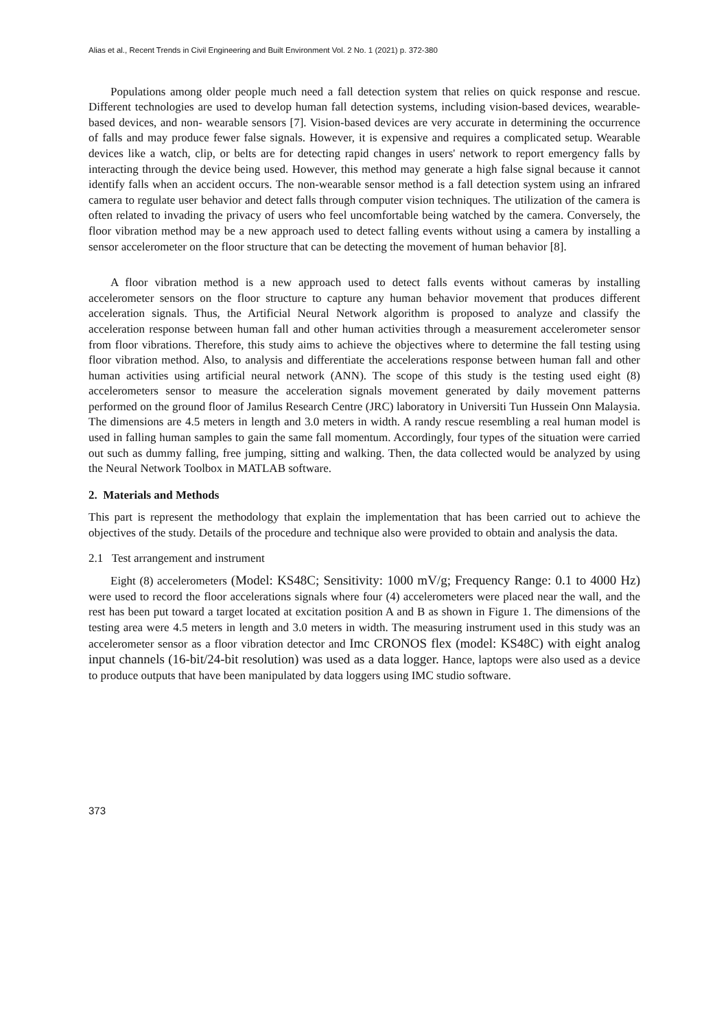Alias et al., Recent Trends in Civil Engineering and Built Environment Vol. 2 No. 1 (2021) p. 372-380
Populations among older people much need a fall detection system that relies on quick response and rescue. Different technologies are used to develop human fall detection systems, including vision-based devices, wearable-based devices, and non- wearable sensors [7]. Vision-based devices are very accurate in determining the occurrence of falls and may produce fewer false signals. However, it is expensive and requires a complicated setup. Wearable devices like a watch, clip, or belts are for detecting rapid changes in users' network to report emergency falls by interacting through the device being used. However, this method may generate a high false signal because it cannot identify falls when an accident occurs. The non-wearable sensor method is a fall detection system using an infrared camera to regulate user behavior and detect falls through computer vision techniques. The utilization of the camera is often related to invading the privacy of users who feel uncomfortable being watched by the camera. Conversely, the floor vibration method may be a new approach used to detect falling events without using a camera by installing a sensor accelerometer on the floor structure that can be detecting the movement of human behavior [8].
A floor vibration method is a new approach used to detect falls events without cameras by installing accelerometer sensors on the floor structure to capture any human behavior movement that produces different acceleration signals. Thus, the Artificial Neural Network algorithm is proposed to analyze and classify the acceleration response between human fall and other human activities through a measurement accelerometer sensor from floor vibrations. Therefore, this study aims to achieve the objectives where to determine the fall testing using floor vibration method. Also, to analysis and differentiate the accelerations response between human fall and other human activities using artificial neural network (ANN). The scope of this study is the testing used eight (8) accelerometers sensor to measure the acceleration signals movement generated by daily movement patterns performed on the ground floor of Jamilus Research Centre (JRC) laboratory in Universiti Tun Hussein Onn Malaysia. The dimensions are 4.5 meters in length and 3.0 meters in width. A randy rescue resembling a real human model is used in falling human samples to gain the same fall momentum. Accordingly, four types of the situation were carried out such as dummy falling, free jumping, sitting and walking. Then, the data collected would be analyzed by using the Neural Network Toolbox in MATLAB software.
2. Materials and Methods
This part is represent the methodology that explain the implementation that has been carried out to achieve the objectives of the study. Details of the procedure and technique also were provided to obtain and analysis the data.
2.1 Test arrangement and instrument
Eight (8) accelerometers (Model: KS48C; Sensitivity: 1000 mV/g; Frequency Range: 0.1 to 4000 Hz) were used to record the floor accelerations signals where four (4) accelerometers were placed near the wall, and the rest has been put toward a target located at excitation position A and B as shown in Figure 1. The dimensions of the testing area were 4.5 meters in length and 3.0 meters in width. The measuring instrument used in this study was an accelerometer sensor as a floor vibration detector and Imc CRONOS flex (model: KS48C) with eight analog input channels (16-bit/24-bit resolution) was used as a data logger. Hance, laptops were also used as a device to produce outputs that have been manipulated by data loggers using IMC studio software.
373